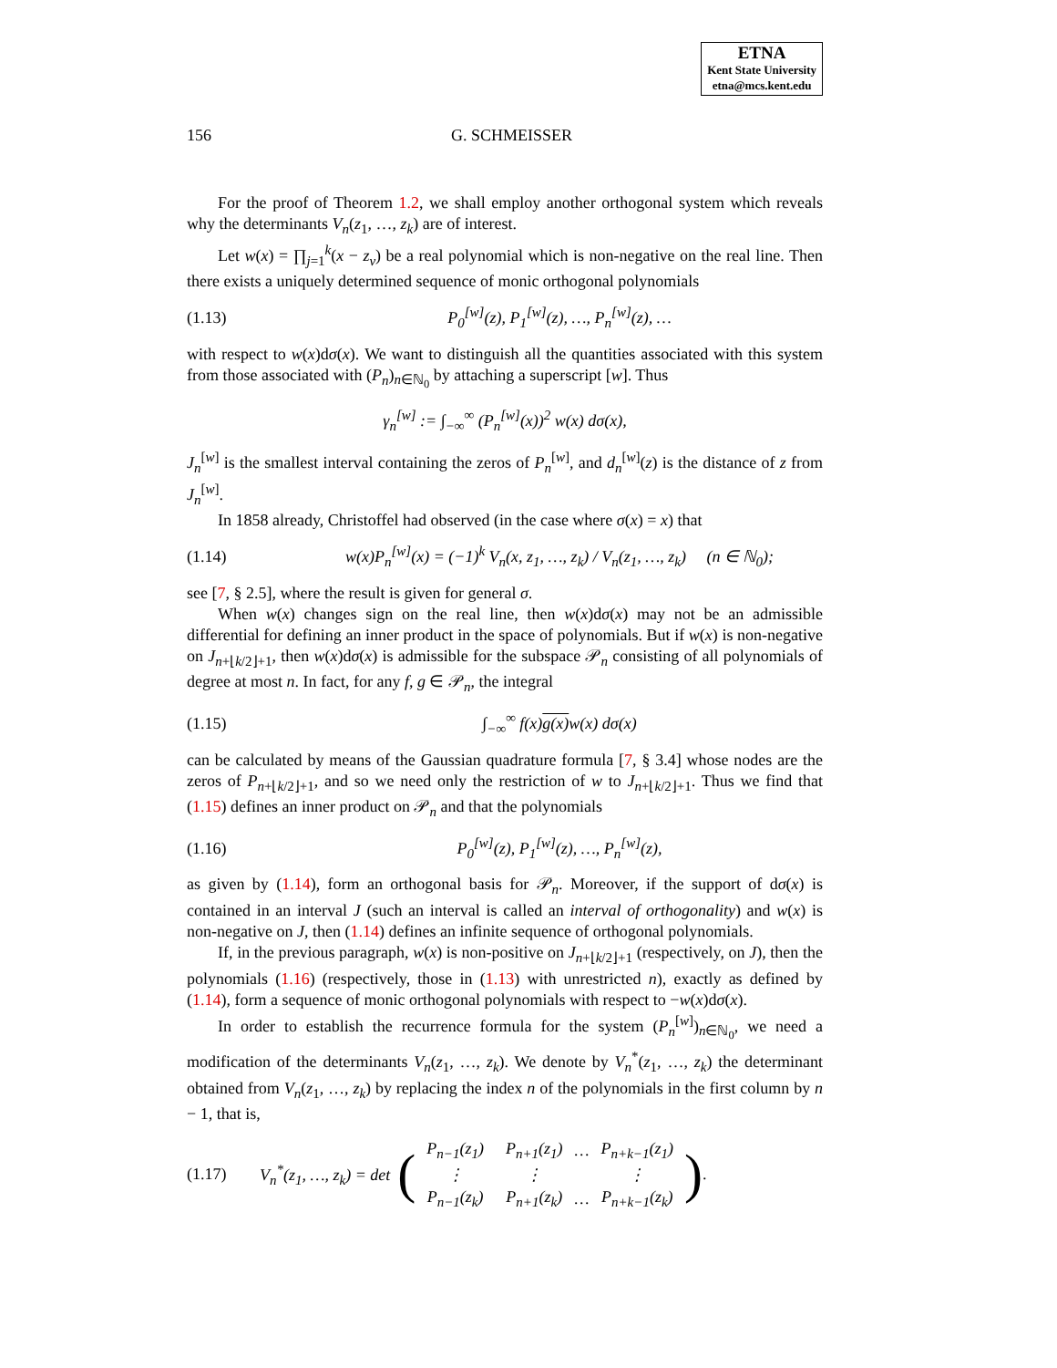ETNA
Kent State University
etna@mcs.kent.edu
156 G. SCHMEISSER
For the proof of Theorem 1.2, we shall employ another orthogonal system which reveals why the determinants V<sub>n</sub>(z<sub>1</sub>, …, z<sub>k</sub>) are of interest.
Let w(x) = ∏<sub>j=1</sub><sup>k</sup>(x − z<sub>ν</sub>) be a real polynomial which is non-negative on the real line. Then there exists a uniquely determined sequence of monic orthogonal polynomials
(1.13) P<sub>0</sub><sup>[w]</sup>(z), P<sub>1</sub><sup>[w]</sup>(z), …, P<sub>n</sub><sup>[w]</sup>(z), …
with respect to w(x)dσ(x). We want to distinguish all the quantities associated with this system from those associated with (P<sub>n</sub>)<sub>n∈ℕ<sub>0</sub></sub> by attaching a superscript [w]. Thus
γ<sub>n</sub><sup>[w]</sup> := ∫<sub>−∞</sub><sup>∞</sup> (P<sub>n</sub><sup>[w]</sup>(x))<sup>2</sup> w(x) dσ(x),
J<sub>n</sub><sup>[w]</sup> is the smallest interval containing the zeros of P<sub>n</sub><sup>[w]</sup>, and d<sub>n</sub><sup>[w]</sup>(z) is the distance of z from J<sub>n</sub><sup>[w]</sup>.
In 1858 already, Christoffel had observed (in the case where σ(x) = x) that
(1.14) w(x)P<sub>n</sub><sup>[w]</sup>(x) = (−1)<sup>k</sup> V<sub>n</sub>(x, z<sub>1</sub>, …, z<sub>k</sub>) / V<sub>n</sub>(z<sub>1</sub>, …, z<sub>k</sub>) (n ∈ ℕ<sub>0</sub>);
see [7, § 2.5], where the result is given for general σ.
When w(x) changes sign on the real line, then w(x)dσ(x) may not be an admissible differential for defining an inner product in the space of polynomials. But if w(x) is non-negative on J<sub>n+⌊k/2⌋+1</sub>, then w(x)dσ(x) is admissible for the subspace 𝒫<sub>n</sub> consisting of all polynomials of degree at most n. In fact, for any f, g ∈ 𝒫<sub>n</sub>, the integral
(1.15) ∫<sub>−∞</sub><sup>∞</sup> f(x)g(x) w(x) dσ(x)
can be calculated by means of the Gaussian quadrature formula [7, § 3.4] whose nodes are the zeros of P<sub>n+⌊k/2⌋+1</sub>, and so we need only the restriction of w to J<sub>n+⌊k/2⌋+1</sub>. Thus we find that (1.15) defines an inner product on 𝒫<sub>n</sub> and that the polynomials
(1.16) P<sub>0</sub><sup>[w]</sup>(z), P<sub>1</sub><sup>[w]</sup>(z), …, P<sub>n</sub><sup>[w]</sup>(z),
as given by (1.14), form an orthogonal basis for 𝒫<sub>n</sub>. Moreover, if the support of dσ(x) is contained in an interval J (such an interval is called an interval of orthogonality) and w(x) is non-negative on J, then (1.14) defines an infinite sequence of orthogonal polynomials.
If, in the previous paragraph, w(x) is non-positive on J<sub>n+⌊k/2⌋+1</sub> (respectively, on J), then the polynomials (1.16) (respectively, those in (1.13) with unrestricted n), exactly as defined by (1.14), form a sequence of monic orthogonal polynomials with respect to −w(x)dσ(x).
In order to establish the recurrence formula for the system (P<sub>n</sub><sup>[w]</sup>)<sub>n∈ℕ<sub>0</sub></sub>, we need a modification of the determinants V<sub>n</sub>(z<sub>1</sub>, …, z<sub>k</sub>). We denote by V<sub>n</sub><sup>*</sup>(z<sub>1</sub>, …, z<sub>k</sub>) the determinant obtained from V<sub>n</sub>(z<sub>1</sub>, …, z<sub>k</sub>) by replacing the index n of the polynomials in the first column by n − 1, that is,
(1.17) V<sub>n</sub><sup>*</sup>(z<sub>1</sub>, …, z<sub>k</sub>) = det (
| P<sub>n−1</sub>(z<sub>1</sub>) | P<sub>n+1</sub>(z<sub>1</sub>) | … | P<sub>n+k−1</sub>(z<sub>1</sub>) |
| ⋮ | ⋮ | | ⋮ |
| P<sub>n−1</sub>(z<sub>k</sub>) | P<sub>n+1</sub>(z<sub>k</sub>) | … | P<sub>n+k−1</sub>(z<sub>k</sub>) |
).